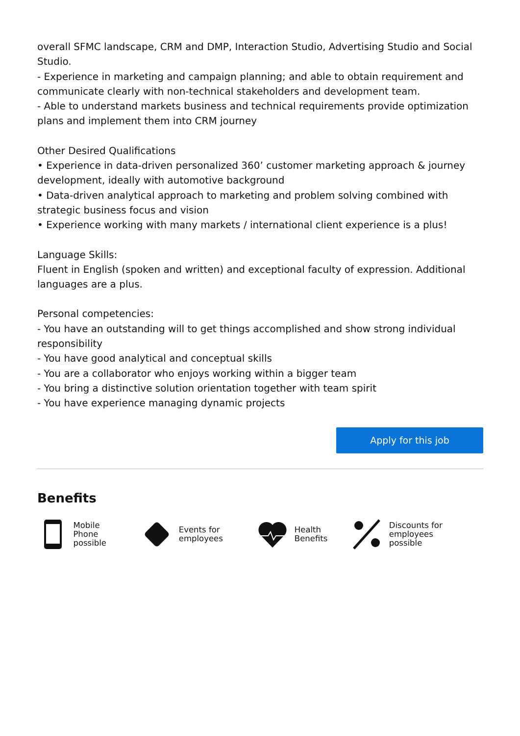overall SFMC landscape, CRM and DMP, Interaction Studio, Advertising Studio and Social Studio.
- Experience in marketing and campaign planning; and able to obtain requirement and communicate clearly with non-technical stakeholders and development team.
- Able to understand markets business and technical requirements provide optimization plans and implement them into CRM journey
Other Desired Qualifications
• Experience in data-driven personalized 360’ customer marketing approach & journey development, ideally with automotive background
• Data-driven analytical approach to marketing and problem solving combined with strategic business focus and vision
• Experience working with many markets / international client experience is a plus!
Language Skills:
Fluent in English (spoken and written) and exceptional faculty of expression. Additional languages are a plus.
Personal competencies:
- You have an outstanding will to get things accomplished and show strong individual responsibility
- You have good analytical and conceptual skills
- You are a collaborator who enjoys working within a bigger team
- You bring a distinctive solution orientation together with team spirit
- You have experience managing dynamic projects
Apply for this job
Benefits
Mobile Phone
possible
Events for
employees
Health
Benefits
Discounts for
employees possible